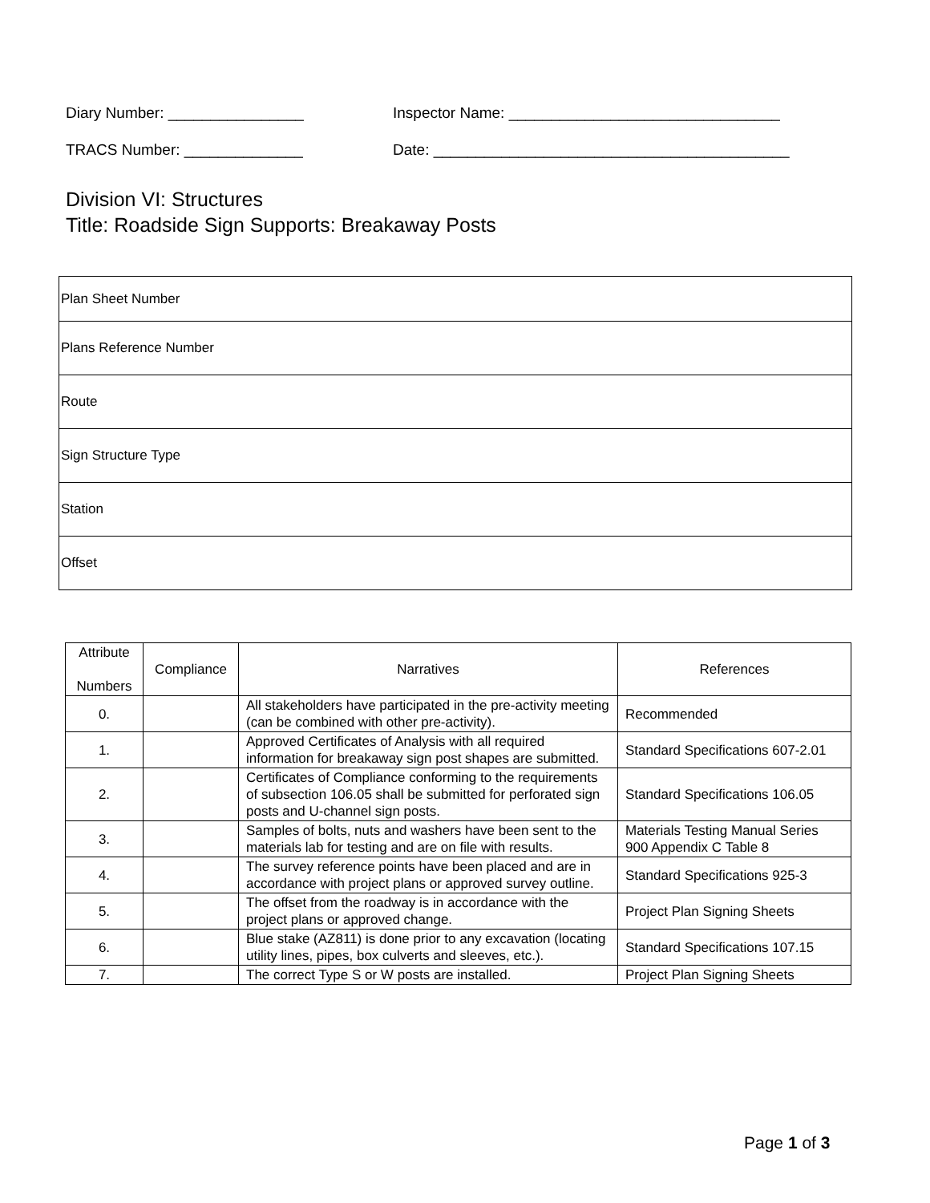Diary Number: ________________ Inspector Name: ________________________________
TRACS Number: ______________ Date: __________________________________________
Division VI: Structures
Title: Roadside Sign Supports: Breakaway Posts
| Plan Sheet Number |
| Plans Reference Number |
| Route |
| Sign Structure Type |
| Station |
| Offset |
| Attribute Numbers | Compliance | Narratives | References |
| --- | --- | --- | --- |
| 0. | | All stakeholders have participated in the pre-activity meeting (can be combined with other pre-activity). | Recommended |
| 1. | | Approved Certificates of Analysis with all required information for breakaway sign post shapes are submitted. | Standard Specifications 607-2.01 |
| 2. | | Certificates of Compliance conforming to the requirements of subsection 106.05 shall be submitted for perforated sign posts and U-channel sign posts. | Standard Specifications 106.05 |
| 3. | | Samples of bolts, nuts and washers have been sent to the materials lab for testing and are on file with results. | Materials Testing Manual Series 900 Appendix C Table 8 |
| 4. | | The survey reference points have been placed and are in accordance with project plans or approved survey outline. | Standard Specifications 925-3 |
| 5. | | The offset from the roadway is in accordance with the project plans or approved change. | Project Plan Signing Sheets |
| 6. | | Blue stake (AZ811) is done prior to any excavation (locating utility lines, pipes, box culverts and sleeves, etc.). | Standard Specifications 107.15 |
| 7. | | The correct Type S or W posts are installed. | Project Plan Signing Sheets |
Page 1 of 3